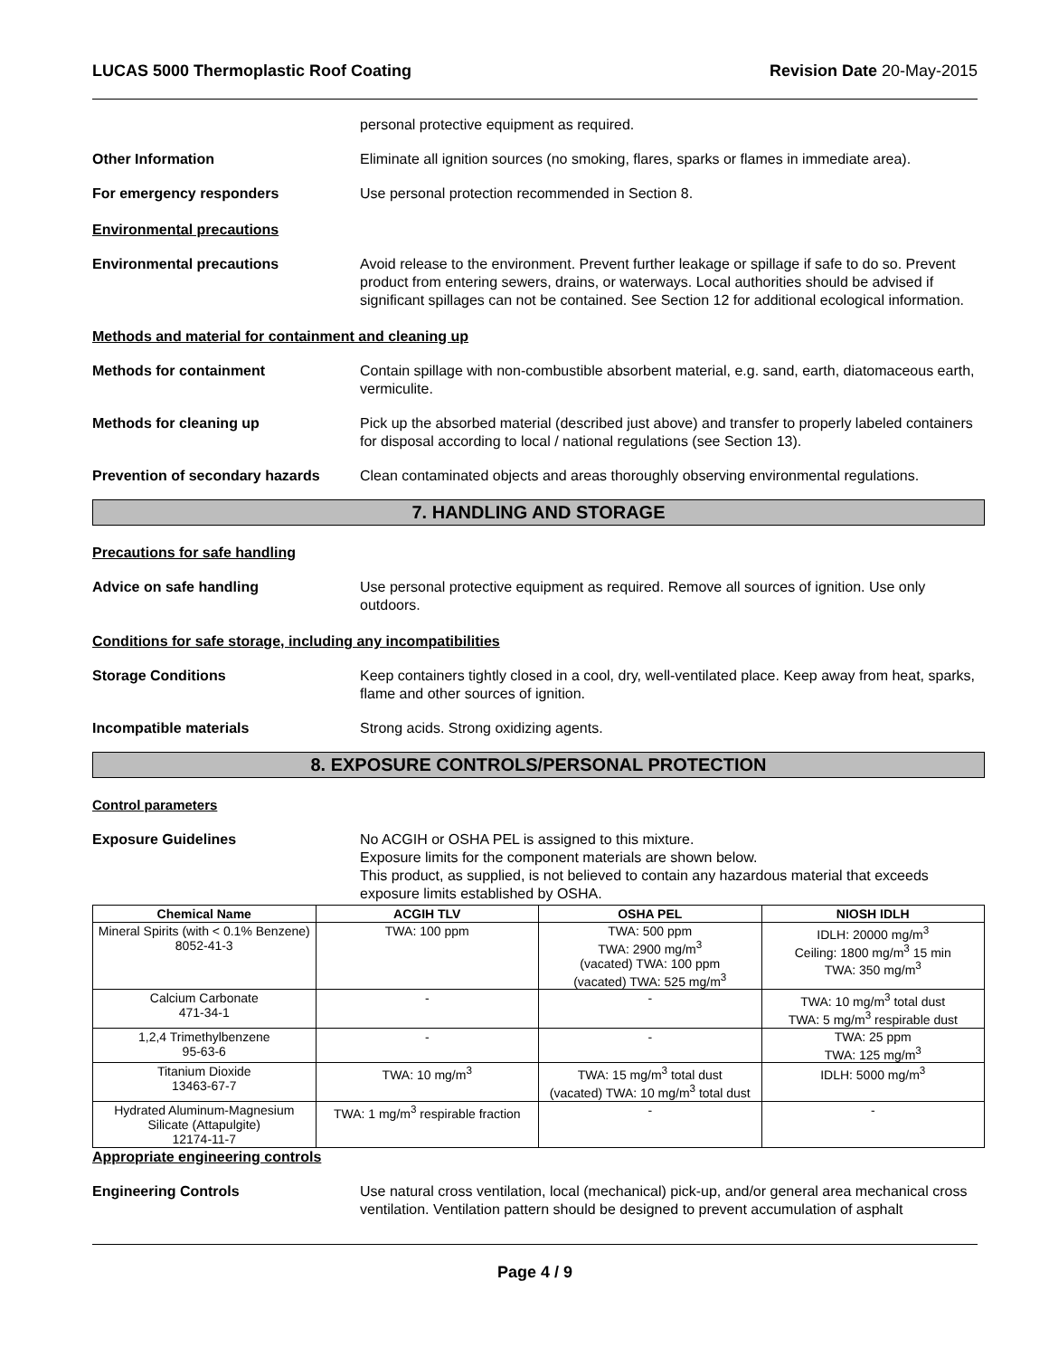LUCAS 5000 Thermoplastic Roof Coating Revision Date 20-May-2015
personal protective equipment as required.
Other Information Eliminate all ignition sources (no smoking, flares, sparks or flames in immediate area).
For emergency responders Use personal protection recommended in Section 8.
Environmental precautions
Environmental precautions Avoid release to the environment. Prevent further leakage or spillage if safe to do so. Prevent product from entering sewers, drains, or waterways. Local authorities should be advised if significant spillages can not be contained. See Section 12 for additional ecological information.
Methods and material for containment and cleaning up
Methods for containment Contain spillage with non-combustible absorbent material, e.g. sand, earth, diatomaceous earth, vermiculite.
Methods for cleaning up Pick up the absorbed material (described just above) and transfer to properly labeled containers for disposal according to local / national regulations (see Section 13).
Prevention of secondary hazards
Clean contaminated objects and areas thoroughly observing environmental regulations.
7. HANDLING AND STORAGE
Precautions for safe handling
Advice on safe handling Use personal protective equipment as required. Remove all sources of ignition. Use only outdoors.
Conditions for safe storage, including any incompatibilities
Storage Conditions Keep containers tightly closed in a cool, dry, well-ventilated place. Keep away from heat, sparks, flame and other sources of ignition.
Incompatible materials Strong acids. Strong oxidizing agents.
8. EXPOSURE CONTROLS/PERSONAL PROTECTION
Control parameters
Exposure Guidelines No ACGIH or OSHA PEL is assigned to this mixture.
Exposure limits for the component materials are shown below.
This product, as supplied, is not believed to contain any hazardous material that exceeds exposure limits established by OSHA.
| Chemical Name | ACGIH TLV | OSHA PEL | NIOSH IDLH |
| --- | --- | --- | --- |
| Mineral Spirits (with < 0.1% Benzene) 8052-41-3 | TWA: 100 ppm | TWA: 500 ppm TWA: 2900 mg/m<sup>3</sup> (vacated) TWA: 100 ppm (vacated) TWA: 525 mg/m<sup>3</sup> | IDLH: 20000 mg/m<sup>3</sup> Ceiling: 1800 mg/m<sup>3</sup> 15 min TWA: 350 mg/m<sup>3</sup> |
| Calcium Carbonate 471-34-1 | - | - | TWA: 10 mg/m<sup>3</sup> total dust TWA: 5 mg/m<sup>3</sup> respirable dust |
| 1,2,4 Trimethylbenzene 95-63-6 | - | - | TWA: 25 ppm TWA: 125 mg/m<sup>3</sup> |
| Titanium Dioxide 13463-67-7 | TWA: 10 mg/m<sup>3</sup> | TWA: 15 mg/m<sup>3</sup> total dust (vacated) TWA: 10 mg/m<sup>3</sup> total dust | IDLH: 5000 mg/m<sup>3</sup> |
| Hydrated Aluminum-Magnesium Silicate (Attapulgite) 12174-11-7 | TWA: 1 mg/m<sup>3</sup> respirable fraction | - | - |
Appropriate engineering controls
Engineering Controls Use natural cross ventilation, local (mechanical) pick-up, and/or general area mechanical cross ventilation. Ventilation pattern should be designed to prevent accumulation of asphalt
Page 4 / 9